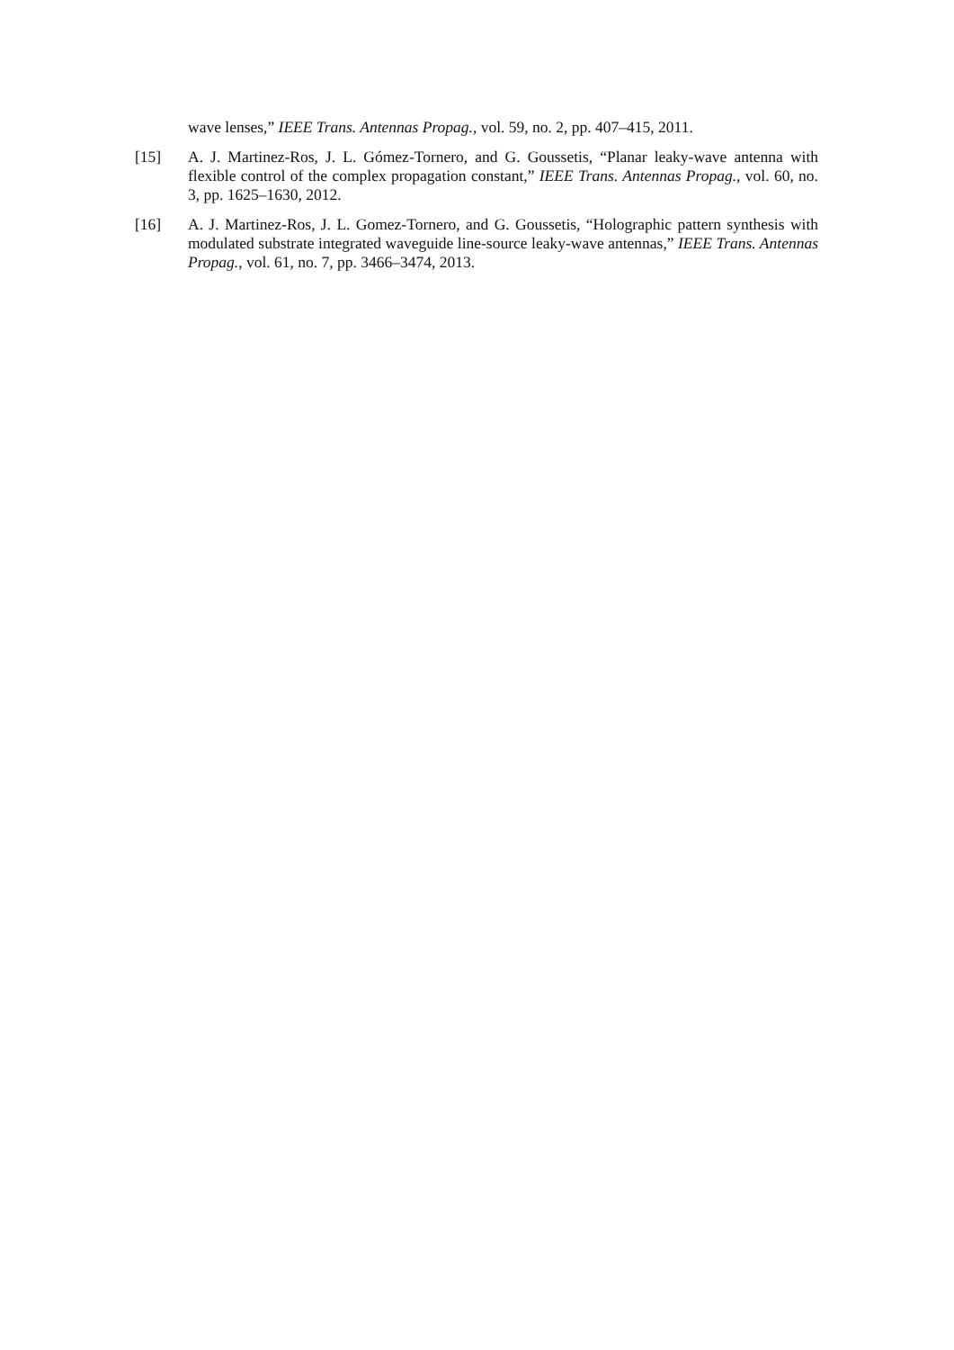wave lenses,” IEEE Trans. Antennas Propag., vol. 59, no. 2, pp. 407–415, 2011.
[15] A. J. Martinez-Ros, J. L. Gómez-Tornero, and G. Goussetis, “Planar leaky-wave antenna with flexible control of the complex propagation constant,” IEEE Trans. Antennas Propag., vol. 60, no. 3, pp. 1625–1630, 2012.
[16] A. J. Martinez-Ros, J. L. Gomez-Tornero, and G. Goussetis, “Holographic pattern synthesis with modulated substrate integrated waveguide line-source leaky-wave antennas,” IEEE Trans. Antennas Propag., vol. 61, no. 7, pp. 3466–3474, 2013.